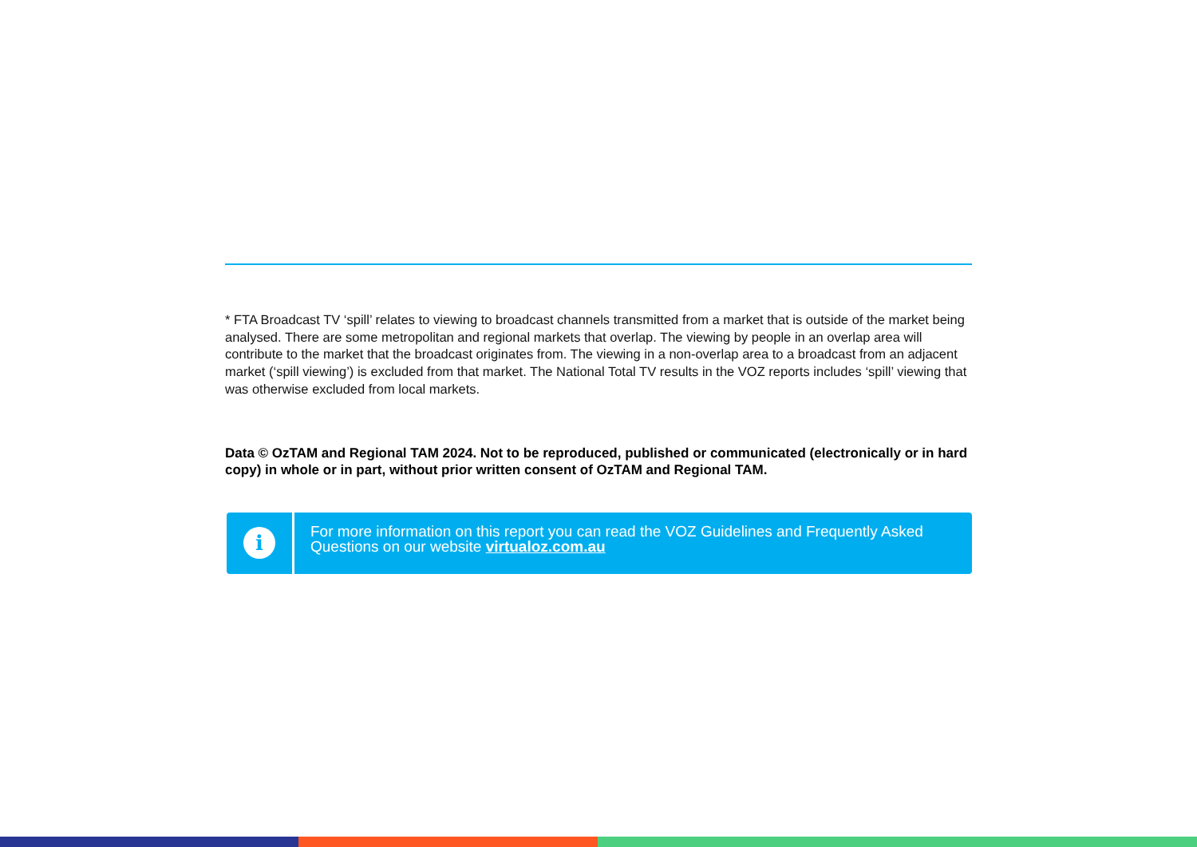* FTA Broadcast TV ‘spill’ relates to viewing to broadcast channels transmitted from a market that is outside of the market being analysed. There are some metropolitan and regional markets that overlap. The viewing by people in an overlap area will contribute to the market that the broadcast originates from. The viewing in a non-overlap area to a broadcast from an adjacent market (‘spill viewing’) is excluded from that market. The National Total TV results in the VOZ reports includes ‘spill’ viewing that was otherwise excluded from local markets.
Data © OzTAM and Regional TAM 2024. Not to be reproduced, published or communicated (electronically or in hard copy) in whole or in part, without prior written consent of OzTAM and Regional TAM.
i
For more information on this report you can read the VOZ Guidelines and Frequently Asked Questions on our website virtualoz.com.au